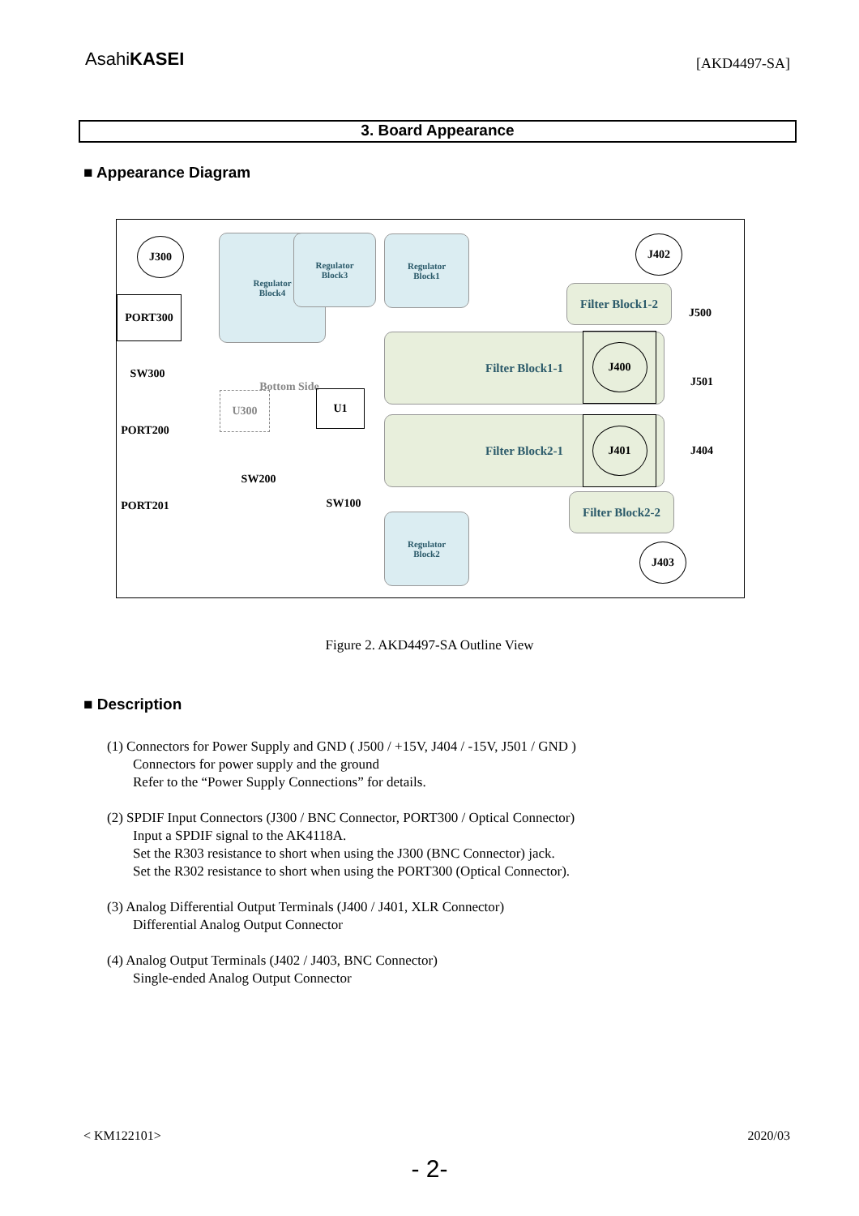AsahiKASEI
[AKD4497-SA]
3. Board Appearance
■ Appearance Diagram
J300
Regulator
Block4
Regulator
Block3
Regulator
Block1
J402
PORT300
Filter Block1-2
J500
Filter Block1-1 J400
SW300
Bottom Side
U300 U1
J501
PORT200
Filter Block2-1 J401
J404
SW200
PORT201 SW100 Filter Block2-2
Regulator
Block2
J403
Figure 2. AKD4497-SA Outline View
■ Description
(1) Connectors for Power Supply and GND ( J500 / +15V, J404 / -15V, J501 / GND )
Connectors for power supply and the ground
Refer to the “Power Supply Connections” for details.
(2) SPDIF Input Connectors (J300 / BNC Connector, PORT300 / Optical Connector)
Input a SPDIF signal to the AK4118A.
Set the R303 resistance to short when using the J300 (BNC Connector) jack.
Set the R302 resistance to short when using the PORT300 (Optical Connector).
(3) Analog Differential Output Terminals (J400 / J401, XLR Connector)
Differential Analog Output Connector
(4) Analog Output Terminals (J402 / J403, BNC Connector)
Single-ended Analog Output Connector
< KM122101> 2020/03
- 2-